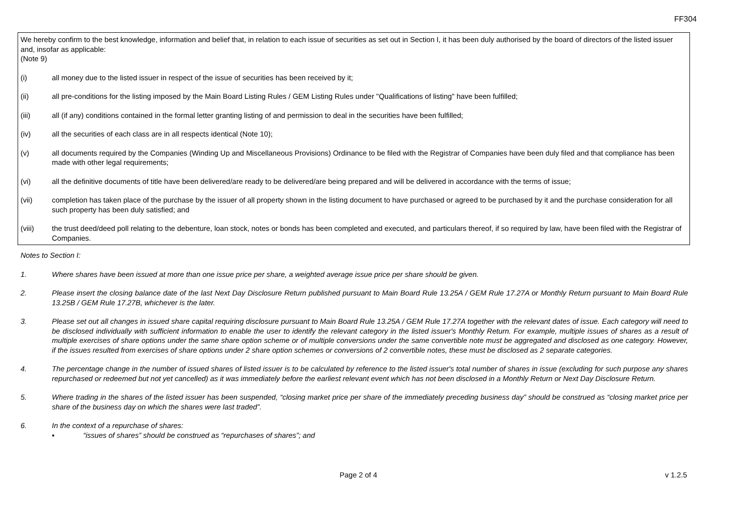FF304
We hereby confirm to the best knowledge, information and belief that, in relation to each issue of securities as set out in Section I, it has been duly authorised by the board of directors of the listed issuer and, insofar as applicable:
(Note 9)
(i) all money due to the listed issuer in respect of the issue of securities has been received by it;
(ii) all pre-conditions for the listing imposed by the Main Board Listing Rules / GEM Listing Rules under "Qualifications of listing" have been fulfilled;
(iii) all (if any) conditions contained in the formal letter granting listing of and permission to deal in the securities have been fulfilled;
(iv) all the securities of each class are in all respects identical (Note 10);
(v) all documents required by the Companies (Winding Up and Miscellaneous Provisions) Ordinance to be filed with the Registrar of Companies have been duly filed and that compliance has been made with other legal requirements;
(vi) all the definitive documents of title have been delivered/are ready to be delivered/are being prepared and will be delivered in accordance with the terms of issue;
(vii) completion has taken place of the purchase by the issuer of all property shown in the listing document to have purchased or agreed to be purchased by it and the purchase consideration for all such property has been duly satisfied; and
(viii) the trust deed/deed poll relating to the debenture, loan stock, notes or bonds has been completed and executed, and particulars thereof, if so required by law, have been filed with the Registrar of Companies.
Notes to Section I:
1. Where shares have been issued at more than one issue price per share, a weighted average issue price per share should be given.
2. Please insert the closing balance date of the last Next Day Disclosure Return published pursuant to Main Board Rule 13.25A / GEM Rule 17.27A or Monthly Return pursuant to Main Board Rule 13.25B / GEM Rule 17.27B, whichever is the later.
3. Please set out all changes in issued share capital requiring disclosure pursuant to Main Board Rule 13.25A / GEM Rule 17.27A together with the relevant dates of issue. Each category will need to be disclosed individually with sufficient information to enable the user to identify the relevant category in the listed issuer's Monthly Return. For example, multiple issues of shares as a result of multiple exercises of share options under the same share option scheme or of multiple conversions under the same convertible note must be aggregated and disclosed as one category. However, if the issues resulted from exercises of share options under 2 share option schemes or conversions of 2 convertible notes, these must be disclosed as 2 separate categories.
4. The percentage change in the number of issued shares of listed issuer is to be calculated by reference to the listed issuer's total number of shares in issue (excluding for such purpose any shares repurchased or redeemed but not yet cancelled) as it was immediately before the earliest relevant event which has not been disclosed in a Monthly Return or Next Day Disclosure Return.
5. Where trading in the shares of the listed issuer has been suspended, “closing market price per share of the immediately preceding business day” should be construed as “closing market price per share of the business day on which the shares were last traded”.
6. In the context of a repurchase of shares:
▪ “issues of shares” should be construed as “repurchases of shares”; and
Page 2 of 4 v 1.2.5